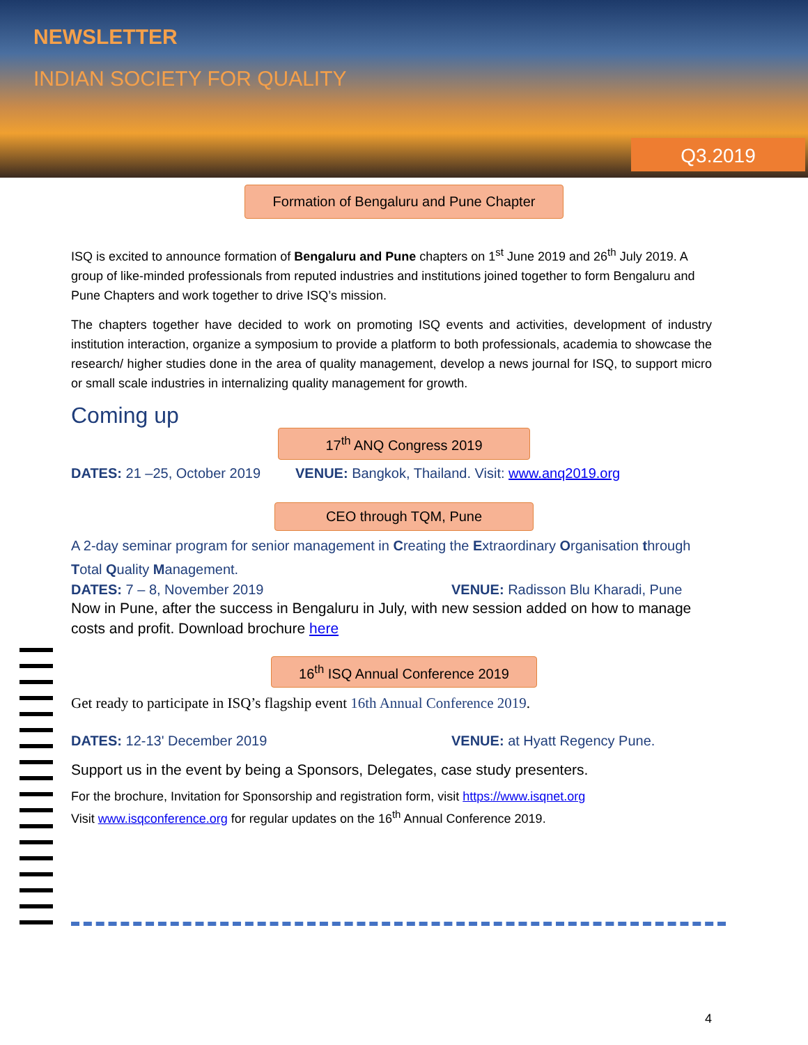NEWSLETTER
INDIAN SOCIETY FOR QUALITY
Q3.2019
Formation of Bengaluru and Pune Chapter
ISQ is excited to announce formation of Bengaluru and Pune chapters on 1<sup>st</sup> June 2019 and 26<sup>th</sup> July 2019. A group of like-minded professionals from reputed industries and institutions joined together to form Bengaluru and Pune Chapters and work together to drive ISQ’s mission.
The chapters together have decided to work on promoting ISQ events and activities, development of industry institution interaction, organize a symposium to provide a platform to both professionals, academia to showcase the research/ higher studies done in the area of quality management, develop a news journal for ISQ, to support micro or small scale industries in internalizing quality management for growth.
Coming up
17<sup>th</sup> ANQ Congress 2019
DATES: 21 –25, October 2019 VENUE: Bangkok, Thailand. Visit: www.anq2019.org
CEO through TQM, Pune
A 2-day seminar program for senior management in Creating the Extraordinary Organisation through Total Quality Management.
DATES: 7 – 8, November 2019 VENUE: Radisson Blu Kharadi, Pune
Now in Pune, after the success in Bengaluru in July, with new session added on how to manage costs and profit. Download brochure here
16<sup>th</sup> ISQ Annual Conference 2019
Get ready to participate in ISQ’s flagship event 16th Annual Conference 2019.
DATES: 12-13' December 2019 VENUE: at Hyatt Regency Pune.
Support us in the event by being a Sponsors, Delegates, case study presenters.
For the brochure, Invitation for Sponsorship and registration form, visit https://www.isqnet.org
Visit www.isqconference.org for regular updates on the 16<sup>th</sup> Annual Conference 2019.
4